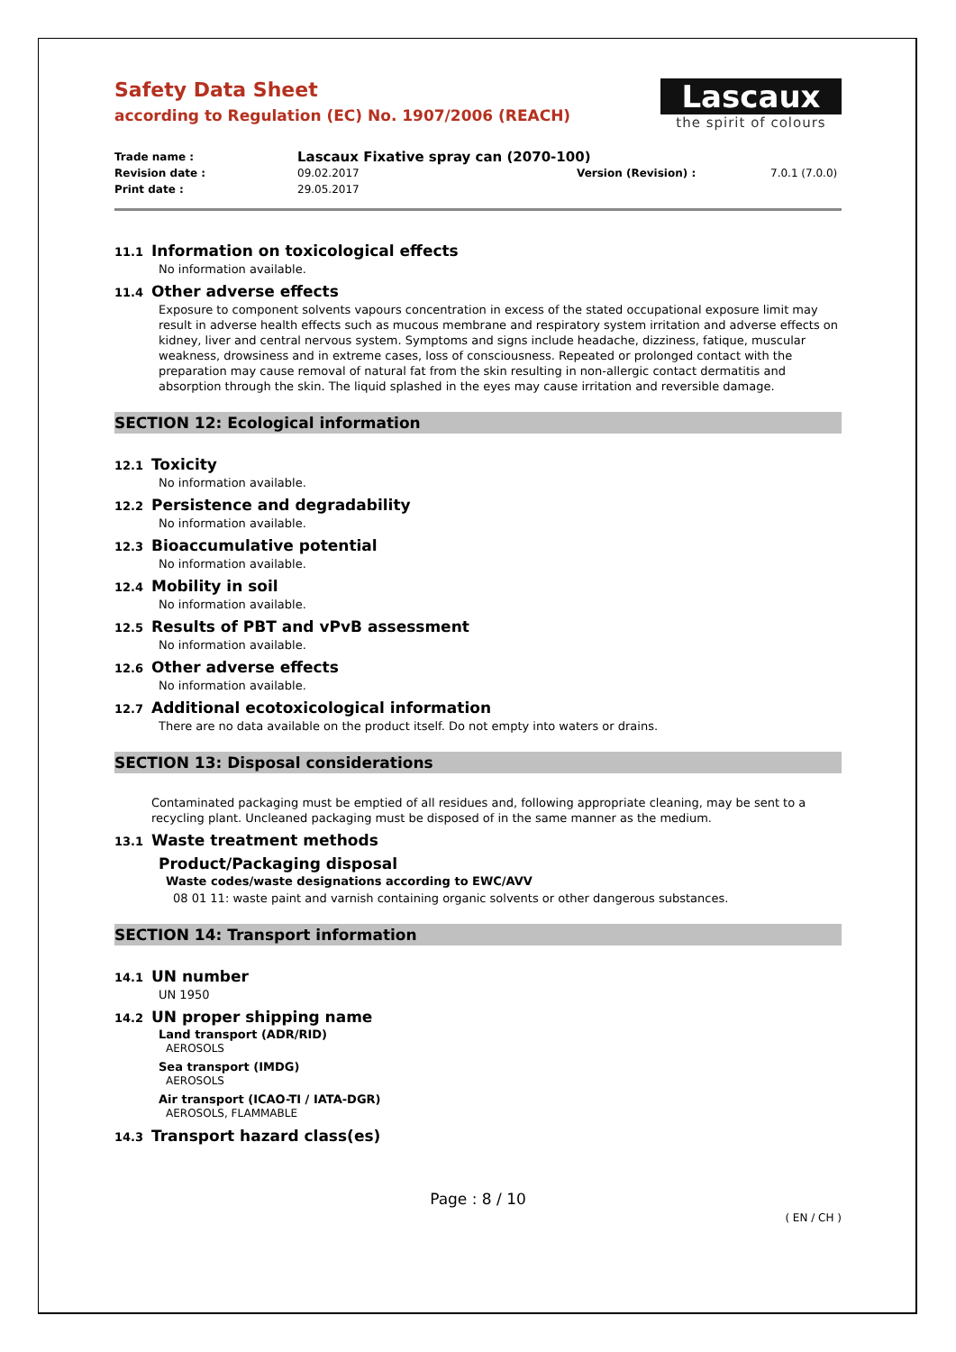Safety Data Sheet
according to Regulation (EC) No. 1907/2006 (REACH)
Lascaux
the spirit of colours
Trade name :
Lascaux Fixative spray can (2070-100)
Revision date : 09.02.2017 Version (Revision) : 7.0.1 (7.0.0)
Print date : 29.05.2017
11.1 Information on toxicological effects
No information available.
11.4 Other adverse effects
Exposure to component solvents vapours concentration in excess of the stated occupational exposure limit may result in adverse health effects such as mucous membrane and respiratory system irritation and adverse effects on kidney, liver and central nervous system. Symptoms and signs include headache, dizziness, fatique, muscular weakness, drowsiness and in extreme cases, loss of consciousness. Repeated or prolonged contact with the preparation may cause removal of natural fat from the skin resulting in non-allergic contact dermatitis and absorption through the skin. The liquid splashed in the eyes may cause irritation and reversible damage.
SECTION 12: Ecological information
12.1 Toxicity
No information available.
12.2 Persistence and degradability
No information available.
12.3 Bioaccumulative potential
No information available.
12.4 Mobility in soil
No information available.
12.5 Results of PBT and vPvB assessment
No information available.
12.6 Other adverse effects
No information available.
12.7 Additional ecotoxicological information
There are no data available on the product itself. Do not empty into waters or drains.
SECTION 13: Disposal considerations
Contaminated packaging must be emptied of all residues and, following appropriate cleaning, may be sent to a recycling plant. Uncleaned packaging must be disposed of in the same manner as the medium.
13.1 Waste treatment methods
Product/Packaging disposal
Waste codes/waste designations according to EWC/AVV
08 01 11: waste paint and varnish containing organic solvents or other dangerous substances.
SECTION 14: Transport information
14.1 UN number
UN 1950
14.2 UN proper shipping name
Land transport (ADR/RID)
AEROSOLS
Sea transport (IMDG)
AEROSOLS
Air transport (ICAO-TI / IATA-DGR)
AEROSOLS, FLAMMABLE
14.3 Transport hazard class(es)
Page : 8 / 10
( EN / CH )